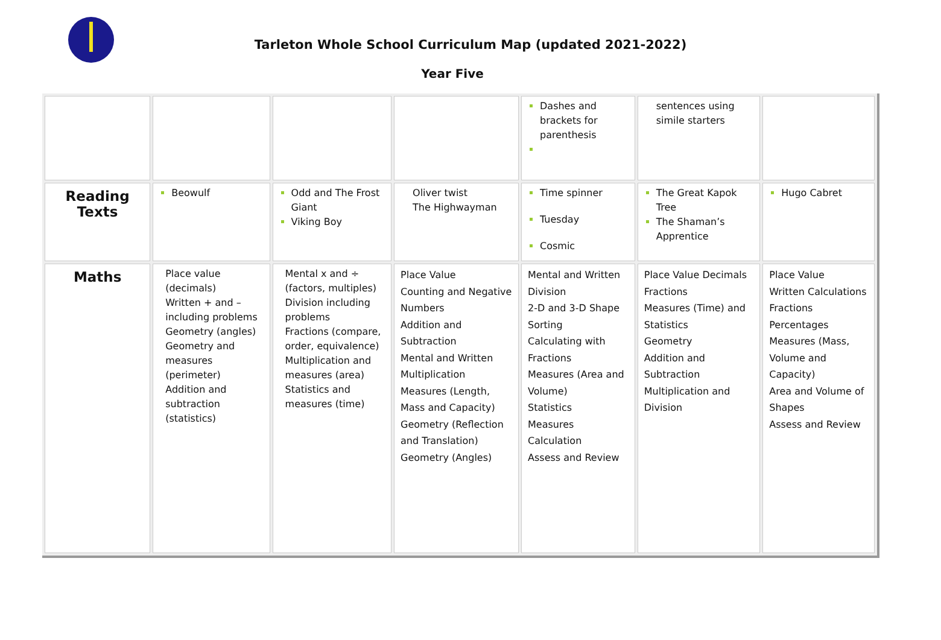Tarleton Whole School Curriculum Map (updated 2021-2022)
Year Five
| | | | | Dashes and brackets for parenthesis | sentences using simile starters | |
| Reading Texts | Beowulf | Odd and The Frost Giant Viking Boy | Oliver twist The Highwayman | Time spinner Tuesday Cosmic | The Great Kapok Tree The Shaman’s Apprentice | Hugo Cabret |
| Maths | Place value (decimals) Written + and – including problems Geometry (angles) Geometry and measures (perimeter) Addition and subtraction (statistics) | Mental x and ÷ (factors, multiples) Division including problems Fractions (compare, order, equivalence) Multiplication and measures (area) Statistics and measures (time) | Place Value Counting and Negative Numbers Addition and Subtraction Mental and Written Multiplication Measures (Length, Mass and Capacity) Geometry (Reflection and Translation) Geometry (Angles) | Mental and Written Division 2-D and 3-D Shape Sorting Calculating with Fractions Measures (Area and Volume) Statistics Measures Calculation Assess and Review | Place Value Decimals Fractions Measures (Time) and Statistics Geometry Addition and Subtraction Multiplication and Division | Place Value Written Calculations Fractions Percentages Measures (Mass, Volume and Capacity) Area and Volume of Shapes Assess and Review |